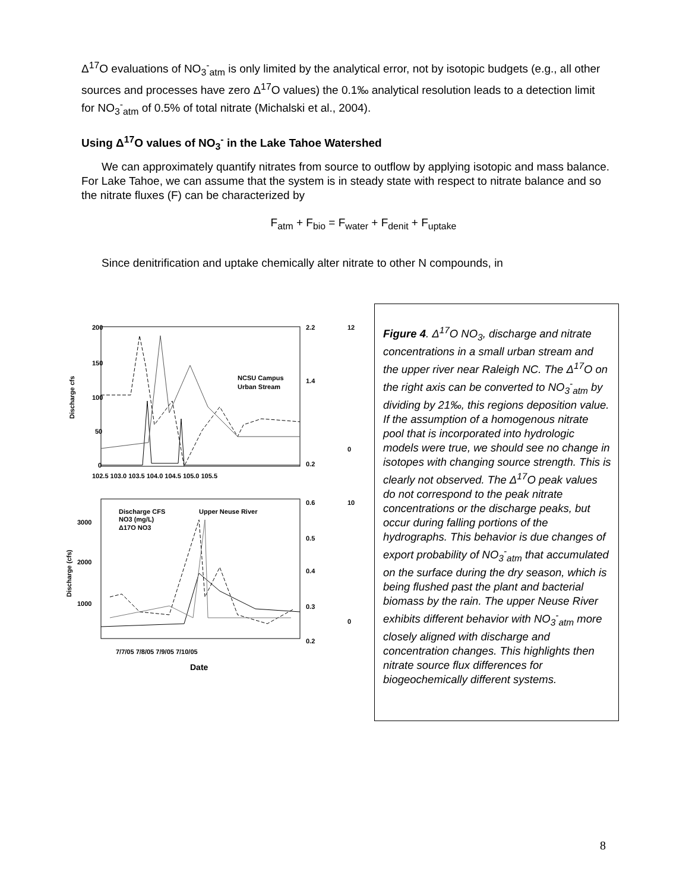Δ<sup>17</sup>O evaluations of NO<sub>3</sub><sup>-</sup><sub>atm</sub> is only limited by the analytical error, not by isotopic budgets (e.g., all other sources and processes have zero Δ<sup>17</sup>O values) the 0.1‰ analytical resolution leads to a detection limit for NO<sub>3</sub><sup>-</sup><sub>atm</sub> of 0.5% of total nitrate (Michalski et al., 2004).
Using Δ<sup>17</sup>O values of NO<sub>3</sub><sup>-</sup> in the Lake Tahoe Watershed
We can approximately quantify nitrates from source to outflow by applying isotopic and mass balance. For Lake Tahoe, we can assume that the system is in steady state with respect to nitrate balance and so the nitrate fluxes (F) can be characterized by
F<sub>atm</sub> + F<sub>bio</sub> = F<sub>water</sub> + F<sub>denit</sub> + F<sub>uptake</sub>
Since denitrification and uptake chemically alter nitrate to other N compounds, in
200
150
100
50
0
102.5 103.0 103.5 104.0 104.5 105.0 105.5
Discharge cfs
2.2
1.4
0.2
12
0
NCSU Campus
Urban Stream
Upper Neuse River
Discharge CFS
NO3 (mg/L)
Δ17O NO3
3000
2000
1000
0.6
0.5
0.4
0.3
0.2
10
0
7/7/05 7/8/05 7/9/05 7/10/05
Date
Discharge (cfs)
Figure 4. Δ<sup>17</sup>O NO<sub>3</sub>, discharge and nitrate concentrations in a small urban stream and the upper river near Raleigh NC. The Δ<sup>17</sup>O on the right axis can be converted to NO<sub>3</sub><sup>-</sup><sub>atm</sub> by dividing by 21‰, this regions deposition value. If the assumption of a homogenous nitrate pool that is incorporated into hydrologic models were true, we should see no change in isotopes with changing source strength. This is clearly not observed. The Δ<sup>17</sup>O peak values do not correspond to the peak nitrate concentrations or the discharge peaks, but occur during falling portions of the hydrographs. This behavior is due changes of export probability of NO<sub>3</sub><sup>-</sup><sub>atm</sub> that accumulated on the surface during the dry season, which is being flushed past the plant and bacterial biomass by the rain. The upper Neuse River exhibits different behavior with NO<sub>3</sub><sup>-</sup><sub>atm</sub> more closely aligned with discharge and concentration changes. This highlights then nitrate source flux differences for biogeochemically different systems.
8